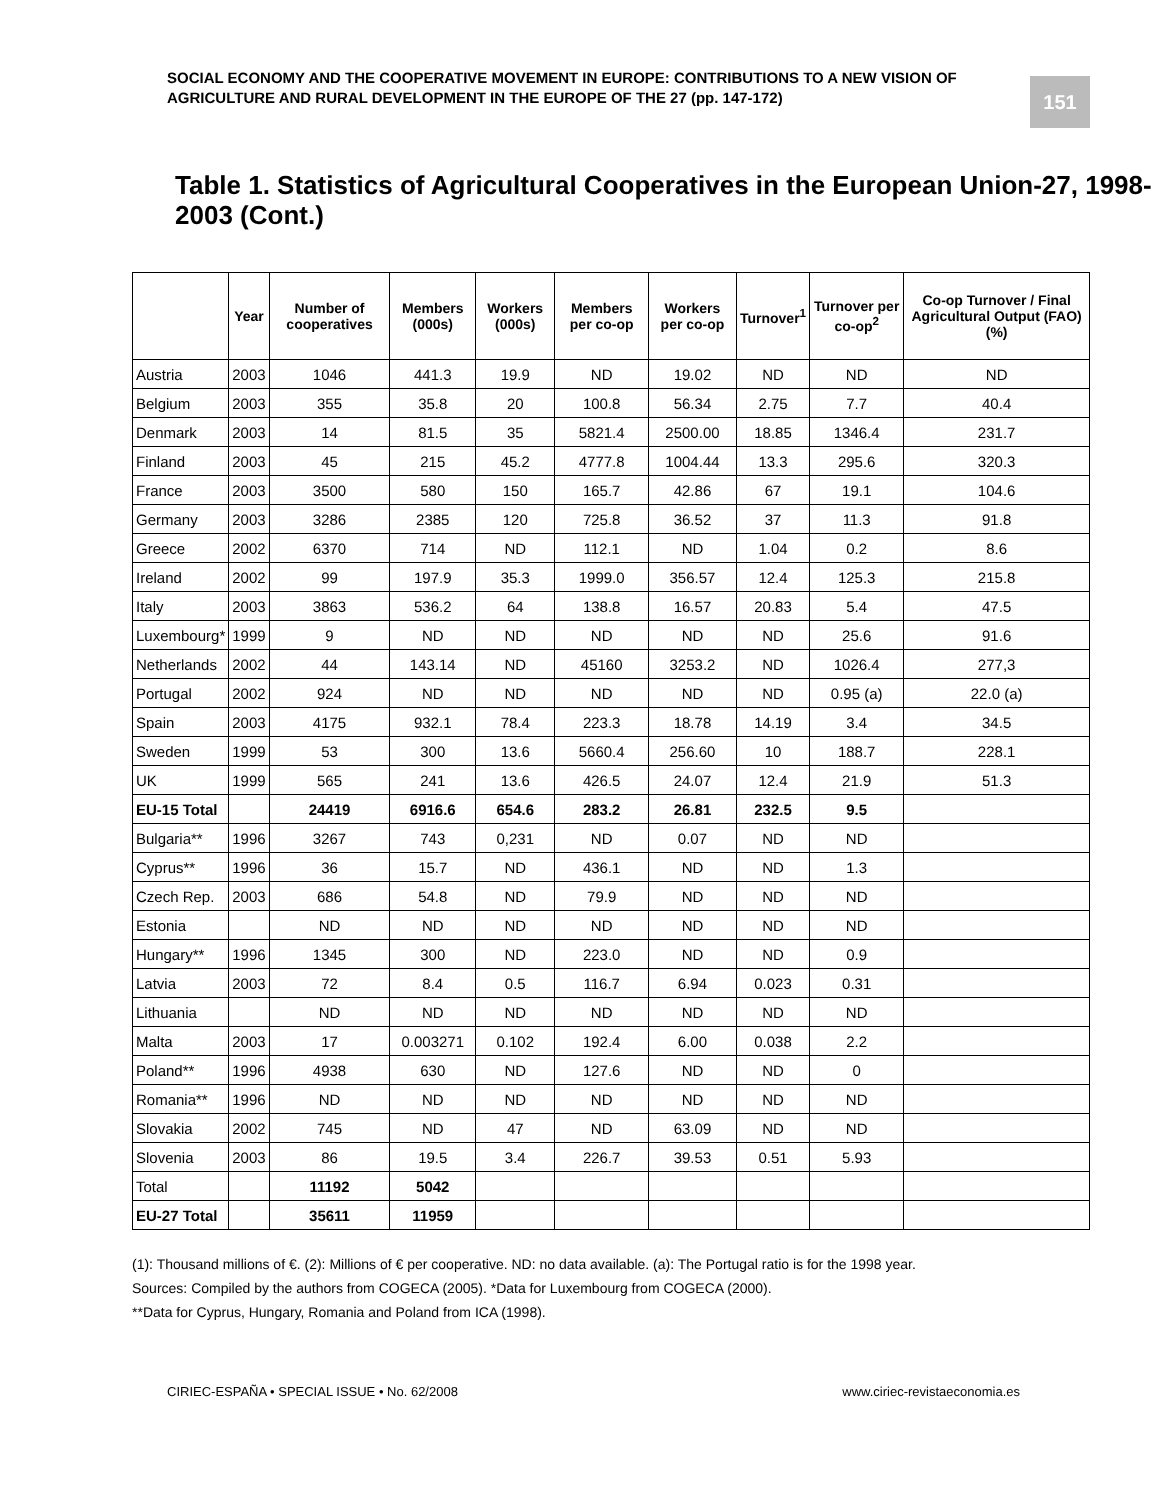SOCIAL ECONOMY AND THE COOPERATIVE MOVEMENT IN EUROPE: CONTRIBUTIONS TO A NEW VISION OF AGRICULTURE AND RURAL DEVELOPMENT IN THE EUROPE OF THE 27 (pp. 147-172)
151
Table 1. Statistics of Agricultural Cooperatives in the European Union-27, 1998-2003 (Cont.)
| | Year | Number of cooperatives | Members (000s) | Workers (000s) | Members per co-op | Workers per co-op | Turnover<sup>1</sup> | Turnover per co-op<sup>2</sup> | Co-op Turnover / Final Agricultural Output (FAO) (%) |
| --- | --- | --- | --- | --- | --- | --- | --- | --- | --- |
| Austria | 2003 | 1046 | 441.3 | 19.9 | ND | 19.02 | ND | ND | ND |
| Belgium | 2003 | 355 | 35.8 | 20 | 100.8 | 56.34 | 2.75 | 7.7 | 40.4 |
| Denmark | 2003 | 14 | 81.5 | 35 | 5821.4 | 2500.00 | 18.85 | 1346.4 | 231.7 |
| Finland | 2003 | 45 | 215 | 45.2 | 4777.8 | 1004.44 | 13.3 | 295.6 | 320.3 |
| France | 2003 | 3500 | 580 | 150 | 165.7 | 42.86 | 67 | 19.1 | 104.6 |
| Germany | 2003 | 3286 | 2385 | 120 | 725.8 | 36.52 | 37 | 11.3 | 91.8 |
| Greece | 2002 | 6370 | 714 | ND | 112.1 | ND | 1.04 | 0.2 | 8.6 |
| Ireland | 2002 | 99 | 197.9 | 35.3 | 1999.0 | 356.57 | 12.4 | 125.3 | 215.8 |
| Italy | 2003 | 3863 | 536.2 | 64 | 138.8 | 16.57 | 20.83 | 5.4 | 47.5 |
| Luxembourg* | 1999 | 9 | ND | ND | ND | ND | ND | 25.6 | 91.6 |
| Netherlands | 2002 | 44 | 143.14 | ND | 45160 | 3253.2 | ND | 1026.4 | 277,3 |
| Portugal | 2002 | 924 | ND | ND | ND | ND | ND | 0.95 (a) | 22.0 (a) |
| Spain | 2003 | 4175 | 932.1 | 78.4 | 223.3 | 18.78 | 14.19 | 3.4 | 34.5 |
| Sweden | 1999 | 53 | 300 | 13.6 | 5660.4 | 256.60 | 10 | 188.7 | 228.1 |
| UK | 1999 | 565 | 241 | 13.6 | 426.5 | 24.07 | 12.4 | 21.9 | 51.3 |
| EU-15 Total | | 24419 | 6916.6 | 654.6 | 283.2 | 26.81 | 232.5 | 9.5 | |
| Bulgaria** | 1996 | 3267 | 743 | 0,231 | ND | 0.07 | ND | ND | |
| Cyprus** | 1996 | 36 | 15.7 | ND | 436.1 | ND | ND | 1.3 | |
| Czech Rep. | 2003 | 686 | 54.8 | ND | 79.9 | ND | ND | ND | |
| Estonia | | ND | ND | ND | ND | ND | ND | ND | |
| Hungary** | 1996 | 1345 | 300 | ND | 223.0 | ND | ND | 0.9 | |
| Latvia | 2003 | 72 | 8.4 | 0.5 | 116.7 | 6.94 | 0.023 | 0.31 | |
| Lithuania | | ND | ND | ND | ND | ND | ND | ND | |
| Malta | 2003 | 17 | 0.003271 | 0.102 | 192.4 | 6.00 | 0.038 | 2.2 | |
| Poland** | 1996 | 4938 | 630 | ND | 127.6 | ND | ND | 0 | |
| Romania** | 1996 | ND | ND | ND | ND | ND | ND | ND | |
| Slovakia | 2002 | 745 | ND | 47 | ND | 63.09 | ND | ND | |
| Slovenia | 2003 | 86 | 19.5 | 3.4 | 226.7 | 39.53 | 0.51 | 5.93 | |
| Total | | 11192 | 5042 | | | | | | |
| EU-27 Total | | 35611 | 11959 | | | | | | |
(1): Thousand millions of €. (2): Millions of € per cooperative. ND: no data available. (a): The Portugal ratio is for the 1998 year.
Sources: Compiled by the authors from COGECA (2005). *Data for Luxembourg from COGECA (2000).
**Data for Cyprus, Hungary, Romania and Poland from ICA (1998).
CIRIEC-ESPAÑA • SPECIAL ISSUE • No. 62/2008 www.ciriec-revistaeconomia.es